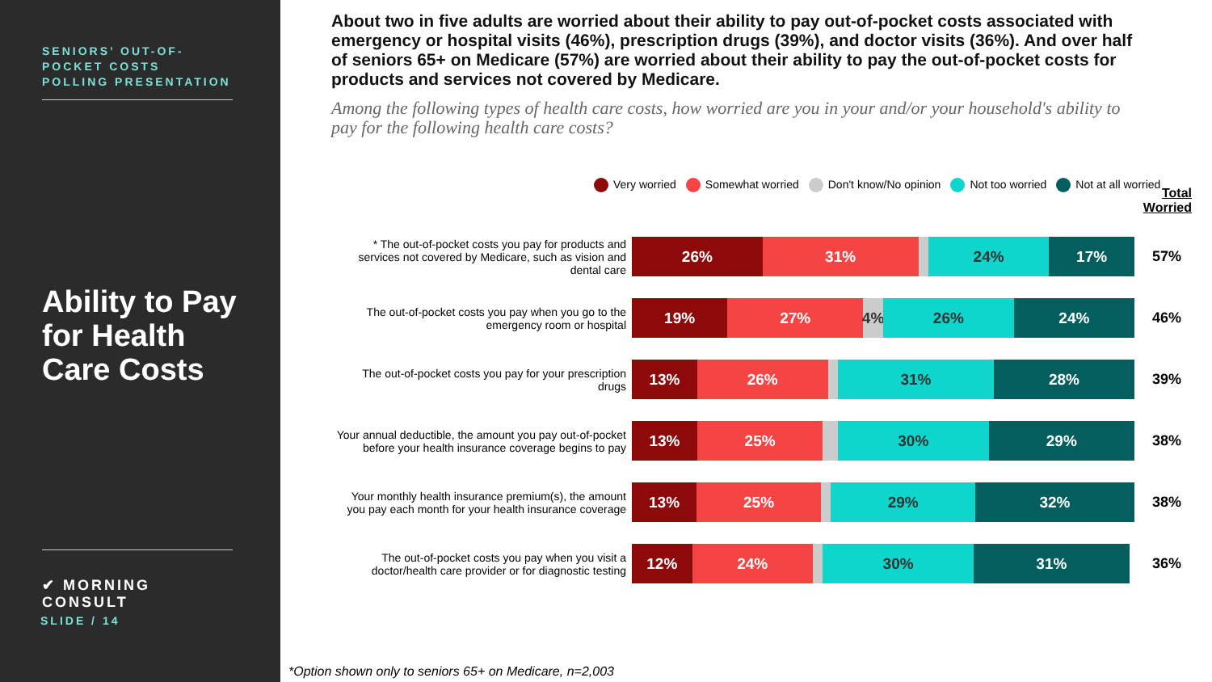SENIORS’ OUT-OF-POCKET COSTS POLLING PRESENTATION
Ability to Pay for Health Care Costs
✔ MORNING CONSULT
SLIDE / 14
About two in five adults are worried about their ability to pay out-of-pocket costs associated with emergency or hospital visits (46%), prescription drugs (39%), and doctor visits (36%). And over half of seniors 65+ on Medicare (57%) are worried about their ability to pay the out-of-pocket costs for products and services not covered by Medicare.
Among the following types of health care costs, how worried are you in your and/or your household's ability to pay for the following health care costs?
Very worried Somewhat worried Don't know/No opinion Not too worried Not at all worried
Total
Worried
* The out-of-pocket costs you pay for products and services not covered by Medicare, such as vision and dental care
26% 31% 24% 17%
57%
The out-of-pocket costs you pay when you go to the emergency room or hospital
19% 27% 4% 26% 24%
46%
The out-of-pocket costs you pay for your prescription drugs
13% 26% 31% 28%
39%
Your annual deductible, the amount you pay out-of-pocket before your health insurance coverage begins to pay
13% 25% 30% 29%
38%
Your monthly health insurance premium(s), the amount you pay each month for your health insurance coverage
13% 25% 29% 32%
38%
The out-of-pocket costs you pay when you visit a doctor/health care provider or for diagnostic testing
12% 24% 30% 31%
36%
*Option shown only to seniors 65+ on Medicare, n=2,003